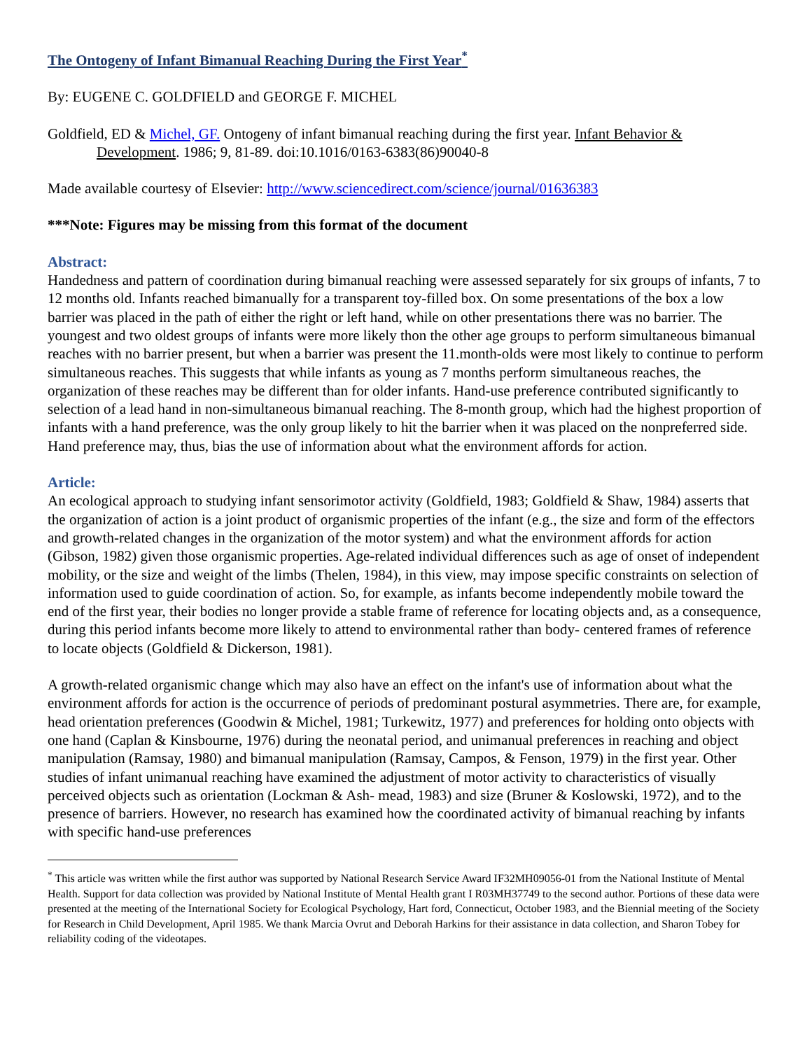The Ontogeny of Infant Bimanual Reaching During the First Year<sup>*</sup>
By: EUGENE C. GOLDFIELD and GEORGE F. MICHEL
Goldfield, ED & Michel, GF. Ontogeny of infant bimanual reaching during the first year. Infant Behavior & Development. 1986; 9, 81-89. doi:10.1016/0163-6383(86)90040-8
Made available courtesy of Elsevier: http://www.sciencedirect.com/science/journal/01636383
***Note: Figures may be missing from this format of the document
Abstract:
Handedness and pattern of coordination during bimanual reaching were assessed separately for six groups of infants, 7 to 12 months old. Infants reached bimanually for a transparent toy-filled box. On some presentations of the box a low barrier was placed in the path of either the right or left hand, while on other presentations there was no barrier. The youngest and two oldest groups of infants were more likely thon the other age groups to perform simultaneous bimanual reaches with no barrier present, but when a barrier was present the 11.month-olds were most likely to continue to perform simultaneous reaches. This suggests that while infants as young as 7 months perform simultaneous reaches, the organization of these reaches may be different than for older infants. Hand-use preference contributed significantly to selection of a lead hand in non-simultaneous bimanual reaching. The 8-month group, which had the highest proportion of infants with a hand preference, was the only group likely to hit the barrier when it was placed on the nonpreferred side. Hand preference may, thus, bias the use of information about what the environment affords for action.
Article:
An ecological approach to studying infant sensorimotor activity (Goldfield, 1983; Goldfield & Shaw, 1984) asserts that the organization of action is a joint product of organismic properties of the infant (e.g., the size and form of the effectors and growth-related changes in the organization of the motor system) and what the environment affords for action (Gibson, 1982) given those organismic properties. Age-related individual differences such as age of onset of independent mobility, or the size and weight of the limbs (Thelen, 1984), in this view, may impose specific constraints on selection of information used to guide coordination of action. So, for example, as infants become independently mobile toward the end of the first year, their bodies no longer provide a stable frame of reference for locating objects and, as a consequence, during this period infants become more likely to attend to environmental rather than body- centered frames of reference to locate objects (Goldfield & Dickerson, 1981).
A growth-related organismic change which may also have an effect on the infant's use of information about what the environment affords for action is the occurrence of periods of predominant postural asymmetries. There are, for example, head orientation preferences (Goodwin & Michel, 1981; Turkewitz, 1977) and preferences for holding onto objects with one hand (Caplan & Kinsbourne, 1976) during the neonatal period, and unimanual preferences in reaching and object manipulation (Ramsay, 1980) and bimanual manipulation (Ramsay, Campos, & Fenson, 1979) in the first year. Other studies of infant unimanual reaching have examined the adjustment of motor activity to characteristics of visually perceived objects such as orientation (Lockman & Ash- mead, 1983) and size (Bruner & Koslowski, 1972), and to the presence of barriers. However, no research has examined how the coordinated activity of bimanual reaching by infants with specific hand-use preferences
<sup>*</sup> This article was written while the first author was supported by National Research Service Award IF32MH09056-01 from the National Institute of Mental Health. Support for data collection was provided by National Institute of Mental Health grant I R03MH37749 to the second author. Portions of these data were presented at the meeting of the International Society for Ecological Psychology, Hart ford, Connecticut, October 1983, and the Biennial meeting of the Society for Research in Child Development, April 1985. We thank Marcia Ovrut and Deborah Harkins for their assistance in data collection, and Sharon Tobey for reliability coding of the videotapes.